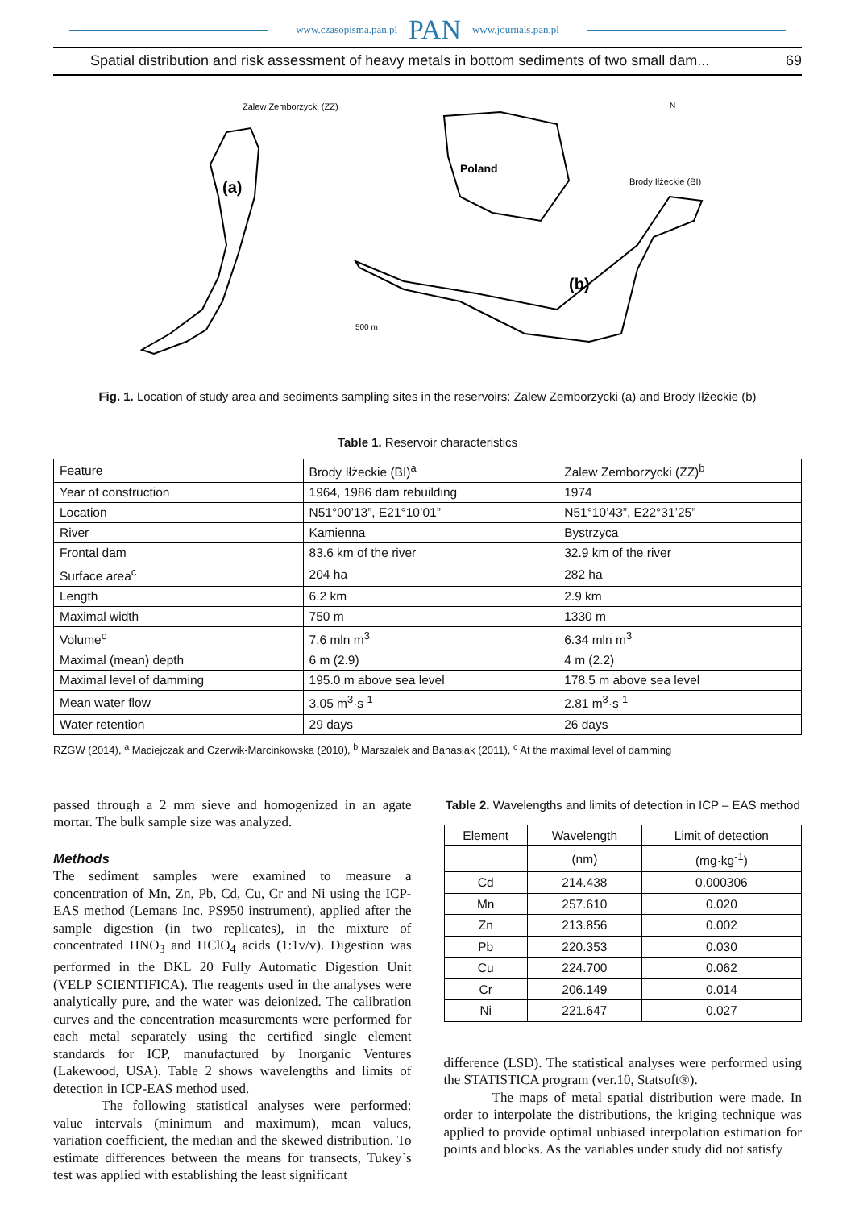www.czasopisma.pan.pl PAN www.journals.pan.pl
Spatial distribution and risk assessment of heavy metals in bottom sediments of two small dam... 69
Zalew Zemborzycki (ZZ)
(a)
Poland
Brody Iłżeckie (BI)
(b)
N
500 m
Fig. 1. Location of study area and sediments sampling sites in the reservoirs: Zalew Zemborzycki (a) and Brody Iłżeckie (b)
Table 1. Reservoir characteristics
| Feature | Brody Iłżeckie (BI)<sup>a</sup> | Zalew Zemborzycki (ZZ)<sup>b</sup> |
| Year of construction | 1964, 1986 dam rebuilding | 1974 |
| Location | N51°00’13”, E21°10’01” | N51°10’43”, E22°31’25” |
| River | Kamienna | Bystrzyca |
| Frontal dam | 83.6 km of the river | 32.9 km of the river |
| Surface area<sup>c</sup> | 204 ha | 282 ha |
| Length | 6.2 km | 2.9 km |
| Maximal width | 750 m | 1330 m |
| Volume<sup>c</sup> | 7.6 mln m<sup>3</sup> | 6.34 mln m<sup>3</sup> |
| Maximal (mean) depth | 6 m (2.9) | 4 m (2.2) |
| Maximal level of damming | 195.0 m above sea level | 178.5 m above sea level |
| Mean water flow | 3.05 m<sup>3</sup>·s<sup>-1</sup> | 2.81 m<sup>3</sup>·s<sup>-1</sup> |
| Water retention | 29 days | 26 days |
RZGW (2014), <sup>a</sup> Maciejczak and Czerwik-Marcinkowska (2010), <sup>b</sup> Marszałek and Banasiak (2011), <sup>c</sup> At the maximal level of damming
passed through a 2 mm sieve and homogenized in an agate mortar. The bulk sample size was analyzed.
Methods
The sediment samples were examined to measure a concentration of Mn, Zn, Pb, Cd, Cu, Cr and Ni using the ICP-EAS method (Lemans Inc. PS950 instrument), applied after the sample digestion (in two replicates), in the mixture of concentrated HNO<sub>3</sub> and HClO<sub>4</sub> acids (1:1v/v). Digestion was performed in the DKL 20 Fully Automatic Digestion Unit (VELP SCIENTIFICA). The reagents used in the analyses were analytically pure, and the water was deionized. The calibration curves and the concentration measurements were performed for each metal separately using the certified single element standards for ICP, manufactured by Inorganic Ventures (Lakewood, USA). Table 2 shows wavelengths and limits of detection in ICP-EAS method used.
The following statistical analyses were performed: value intervals (minimum and maximum), mean values, variation coefficient, the median and the skewed distribution. To estimate differences between the means for transects, Tukey`s test was applied with establishing the least significant
Table 2. Wavelengths and limits of detection in ICP – EAS method
| Element | Wavelength | Limit of detection |
| --- | --- | --- |
| | (nm) | (mg·kg<sup>-1</sup>) |
| Cd | 214.438 | 0.000306 |
| Mn | 257.610 | 0.020 |
| Zn | 213.856 | 0.002 |
| Pb | 220.353 | 0.030 |
| Cu | 224.700 | 0.062 |
| Cr | 206.149 | 0.014 |
| Ni | 221.647 | 0.027 |
difference (LSD). The statistical analyses were performed using the STATISTICA program (ver.10, Statsoft®).
The maps of metal spatial distribution were made. In order to interpolate the distributions, the kriging technique was applied to provide optimal unbiased interpolation estimation for points and blocks. As the variables under study did not satisfy